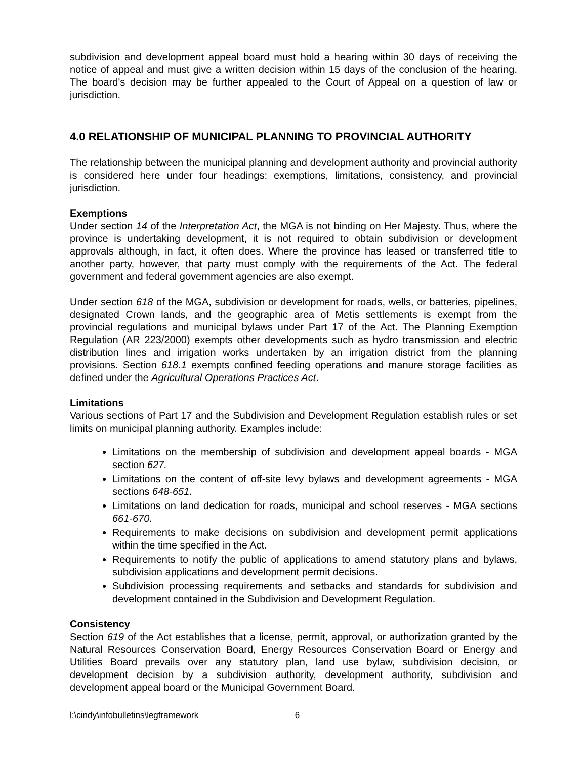subdivision and development appeal board must hold a hearing within 30 days of receiving the notice of appeal and must give a written decision within 15 days of the conclusion of the hearing. The board's decision may be further appealed to the Court of Appeal on a question of law or jurisdiction.
4.0 RELATIONSHIP OF MUNICIPAL PLANNING TO PROVINCIAL AUTHORITY
The relationship between the municipal planning and development authority and provincial authority is considered here under four headings: exemptions, limitations, consistency, and provincial jurisdiction.
Exemptions
Under section 14 of the Interpretation Act, the MGA is not binding on Her Majesty. Thus, where the province is undertaking development, it is not required to obtain subdivision or development approvals although, in fact, it often does. Where the province has leased or transferred title to another party, however, that party must comply with the requirements of the Act. The federal government and federal government agencies are also exempt.
Under section 618 of the MGA, subdivision or development for roads, wells, or batteries, pipelines, designated Crown lands, and the geographic area of Metis settlements is exempt from the provincial regulations and municipal bylaws under Part 17 of the Act. The Planning Exemption Regulation (AR 223/2000) exempts other developments such as hydro transmission and electric distribution lines and irrigation works undertaken by an irrigation district from the planning provisions. Section 618.1 exempts confined feeding operations and manure storage facilities as defined under the Agricultural Operations Practices Act.
Limitations
Various sections of Part 17 and the Subdivision and Development Regulation establish rules or set limits on municipal planning authority. Examples include:
Limitations on the membership of subdivision and development appeal boards - MGA section 627.
Limitations on the content of off-site levy bylaws and development agreements - MGA sections 648-651.
Limitations on land dedication for roads, municipal and school reserves - MGA sections 661-670.
Requirements to make decisions on subdivision and development permit applications within the time specified in the Act.
Requirements to notify the public of applications to amend statutory plans and bylaws, subdivision applications and development permit decisions.
Subdivision processing requirements and setbacks and standards for subdivision and development contained in the Subdivision and Development Regulation.
Consistency
Section 619 of the Act establishes that a license, permit, approval, or authorization granted by the Natural Resources Conservation Board, Energy Resources Conservation Board or Energy and Utilities Board prevails over any statutory plan, land use bylaw, subdivision decision, or development decision by a subdivision authority, development authority, subdivision and development appeal board or the Municipal Government Board.
l:\cindy\infobulletins\legframework 6